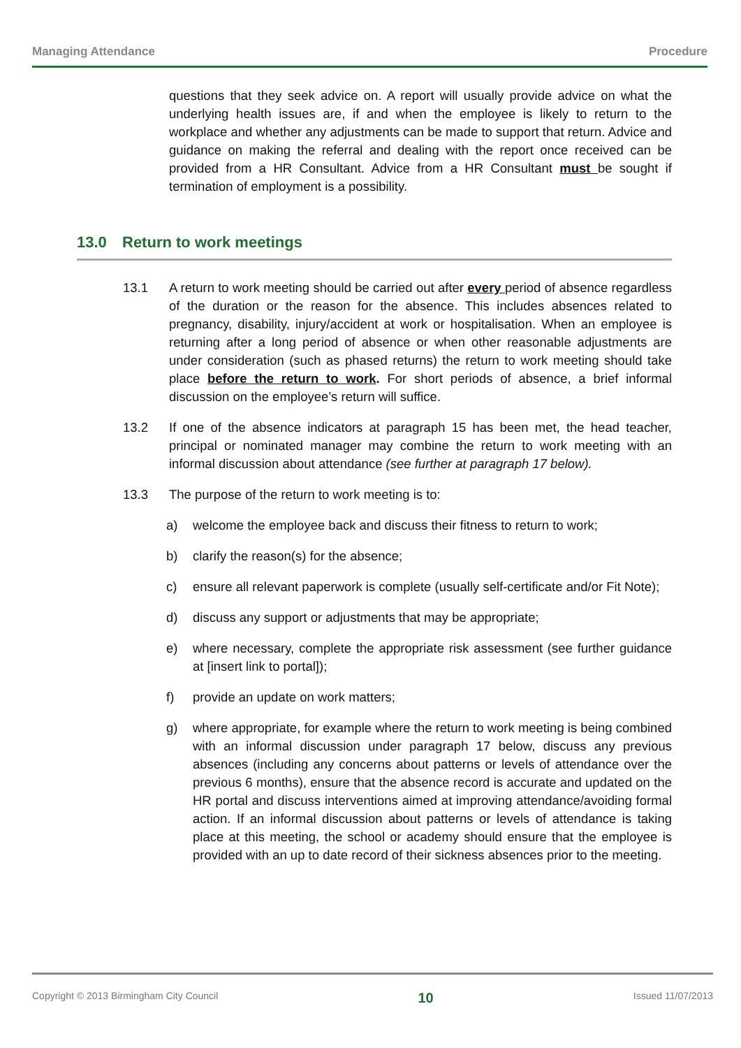Managing Attendance Procedure
questions that they seek advice on. A report will usually provide advice on what the underlying health issues are, if and when the employee is likely to return to the workplace and whether any adjustments can be made to support that return. Advice and guidance on making the referral and dealing with the report once received can be provided from a HR Consultant. Advice from a HR Consultant must be sought if termination of employment is a possibility.
13.0 Return to work meetings
13.1 A return to work meeting should be carried out after every period of absence regardless of the duration or the reason for the absence. This includes absences related to pregnancy, disability, injury/accident at work or hospitalisation. When an employee is returning after a long period of absence or when other reasonable adjustments are under consideration (such as phased returns) the return to work meeting should take place before the return to work. For short periods of absence, a brief informal discussion on the employee’s return will suffice.
13.2 If one of the absence indicators at paragraph 15 has been met, the head teacher, principal or nominated manager may combine the return to work meeting with an informal discussion about attendance (see further at paragraph 17 below).
13.3 The purpose of the return to work meeting is to:
a) welcome the employee back and discuss their fitness to return to work;
b) clarify the reason(s) for the absence;
c) ensure all relevant paperwork is complete (usually self-certificate and/or Fit Note);
d) discuss any support or adjustments that may be appropriate;
e) where necessary, complete the appropriate risk assessment (see further guidance at [insert link to portal]);
f) provide an update on work matters;
g) where appropriate, for example where the return to work meeting is being combined with an informal discussion under paragraph 17 below, discuss any previous absences (including any concerns about patterns or levels of attendance over the previous 6 months), ensure that the absence record is accurate and updated on the HR portal and discuss interventions aimed at improving attendance/avoiding formal action. If an informal discussion about patterns or levels of attendance is taking place at this meeting, the school or academy should ensure that the employee is provided with an up to date record of their sickness absences prior to the meeting.
Copyright © 2013 Birmingham City Council 10 Issued 11/07/2013